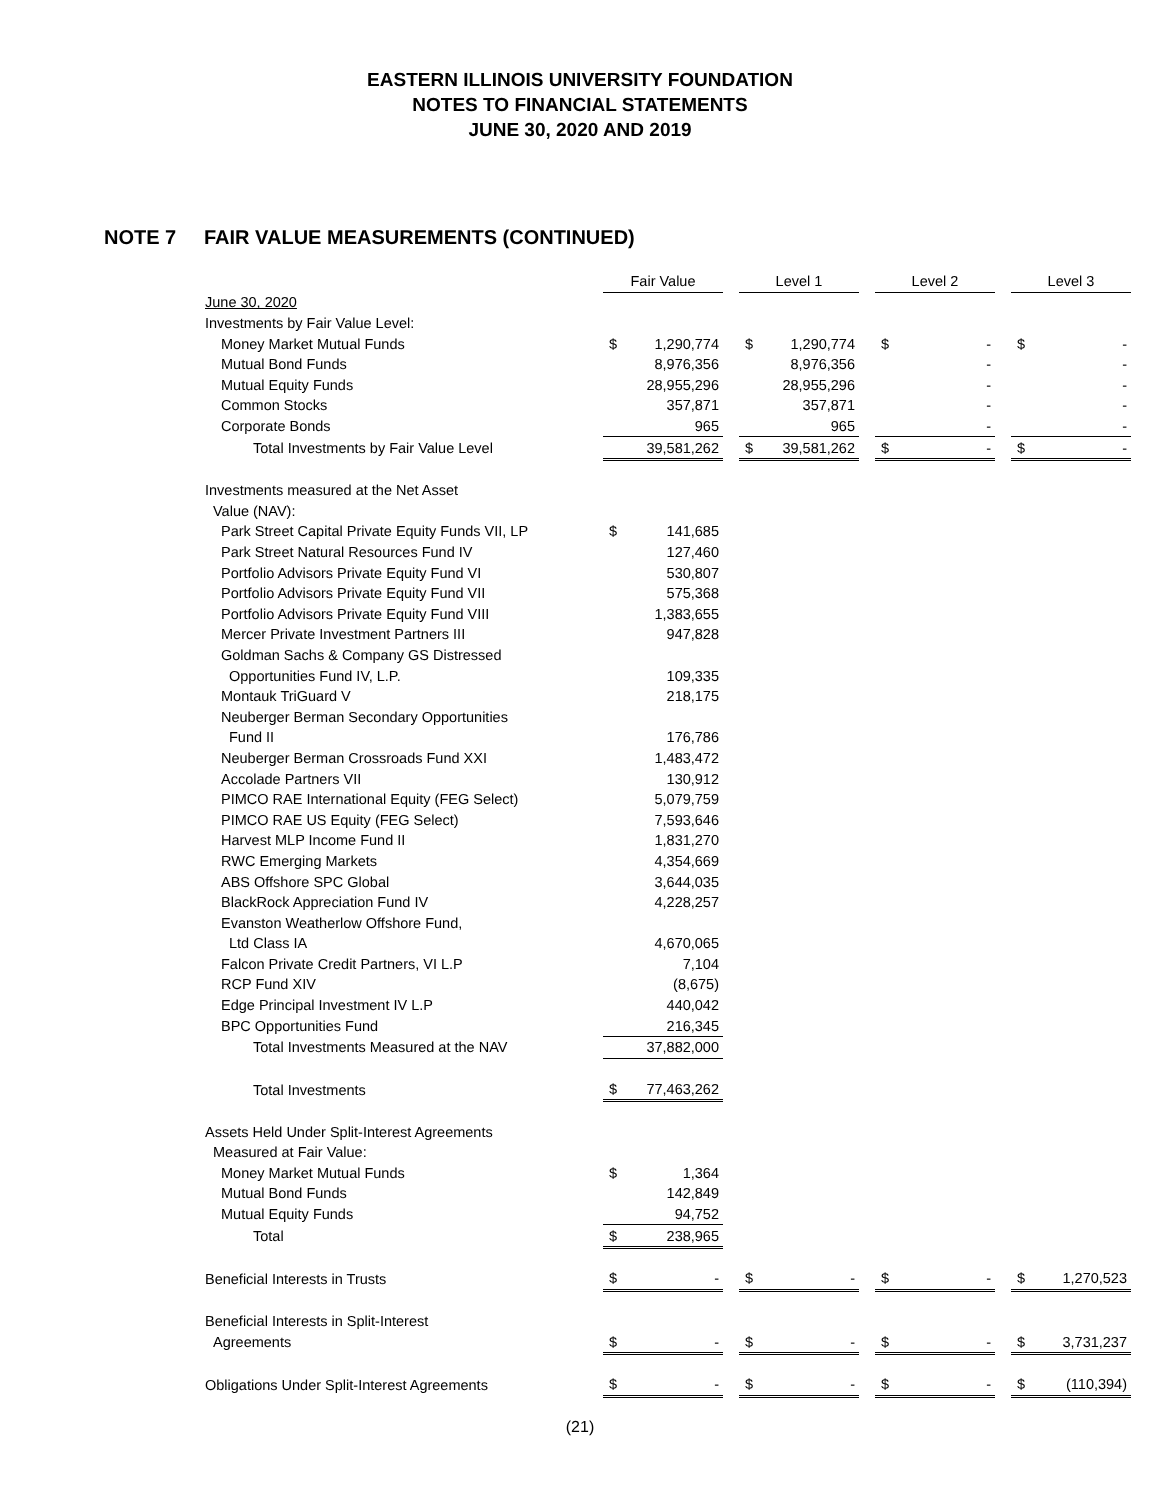EASTERN ILLINOIS UNIVERSITY FOUNDATION
NOTES TO FINANCIAL STATEMENTS
JUNE 30, 2020 AND 2019
NOTE 7 FAIR VALUE MEASUREMENTS (CONTINUED)
| | Fair Value | | | Level 1 | | | Level 2 | | | Level 3 | |
| June 30, 2020 | | | | | | | | | | | |
| Investments by Fair Value Level: | | | | | | | | | | | |
| Money Market Mutual Funds | $ | 1,290,774 | | $ | 1,290,774 | | $ | - | | $ | - |
| Mutual Bond Funds | | 8,976,356 | | | 8,976,356 | | | - | | | - |
| Mutual Equity Funds | | 28,955,296 | | | 28,955,296 | | | - | | | - |
| Common Stocks | | 357,871 | | | 357,871 | | | - | | | - |
| Corporate Bonds | | 965 | | | 965 | | | - | | | - |
| Total Investments by Fair Value Level | | 39,581,262 | | $ | 39,581,262 | | $ | - | | $ | - |
| Investments measured at the Net Asset | | | | | | | | | | | |
| Value (NAV): | | | | | | | | | | | |
| Park Street Capital Private Equity Funds VII, LP | $ | 141,685 | | | | | | | | | |
| Park Street Natural Resources Fund IV | | 127,460 | | | | | | | | | |
| Portfolio Advisors Private Equity Fund VI | | 530,807 | | | | | | | | | |
| Portfolio Advisors Private Equity Fund VII | | 575,368 | | | | | | | | | |
| Portfolio Advisors Private Equity Fund VIII | | 1,383,655 | | | | | | | | | |
| Mercer Private Investment Partners III | | 947,828 | | | | | | | | | |
| Goldman Sachs & Company GS Distressed | | | | | | | | | | | |
| Opportunities Fund IV, L.P. | | 109,335 | | | | | | | | | |
| Montauk TriGuard V | | 218,175 | | | | | | | | | |
| Neuberger Berman Secondary Opportunities | | | | | | | | | | | |
| Fund II | | 176,786 | | | | | | | | | |
| Neuberger Berman Crossroads Fund XXI | | 1,483,472 | | | | | | | | | |
| Accolade Partners VII | | 130,912 | | | | | | | | | |
| PIMCO RAE International Equity (FEG Select) | | 5,079,759 | | | | | | | | | |
| PIMCO RAE US Equity (FEG Select) | | 7,593,646 | | | | | | | | | |
| Harvest MLP Income Fund II | | 1,831,270 | | | | | | | | | |
| RWC Emerging Markets | | 4,354,669 | | | | | | | | | |
| ABS Offshore SPC Global | | 3,644,035 | | | | | | | | | |
| BlackRock Appreciation Fund IV | | 4,228,257 | | | | | | | | | |
| Evanston Weatherlow Offshore Fund, | | | | | | | | | | | |
| Ltd Class IA | | 4,670,065 | | | | | | | | | |
| Falcon Private Credit Partners, VI L.P | | 7,104 | | | | | | | | | |
| RCP Fund XIV | | (8,675) | | | | | | | | | |
| Edge Principal Investment IV L.P | | 440,042 | | | | | | | | | |
| BPC Opportunities Fund | | 216,345 | | | | | | | | | |
| Total Investments Measured at the NAV | | 37,882,000 | | | | | | | | | |
| Total Investments | $ | 77,463,262 | | | | | | | | | |
| Assets Held Under Split-Interest Agreements | | | | | | | | | | | |
| Measured at Fair Value: | | | | | | | | | | | |
| Money Market Mutual Funds | $ | 1,364 | | | | | | | | | |
| Mutual Bond Funds | | 142,849 | | | | | | | | | |
| Mutual Equity Funds | | 94,752 | | | | | | | | | |
| Total | $ | 238,965 | | | | | | | | | |
| Beneficial Interests in Trusts | $ | - | | $ | - | | $ | - | | $ | 1,270,523 |
| Beneficial Interests in Split-Interest | | | | | | | | | | | |
| Agreements | $ | - | | $ | - | | $ | - | | $ | 3,731,237 |
| Obligations Under Split-Interest Agreements | $ | - | | $ | - | | $ | - | | $ | (110,394) |
(21)